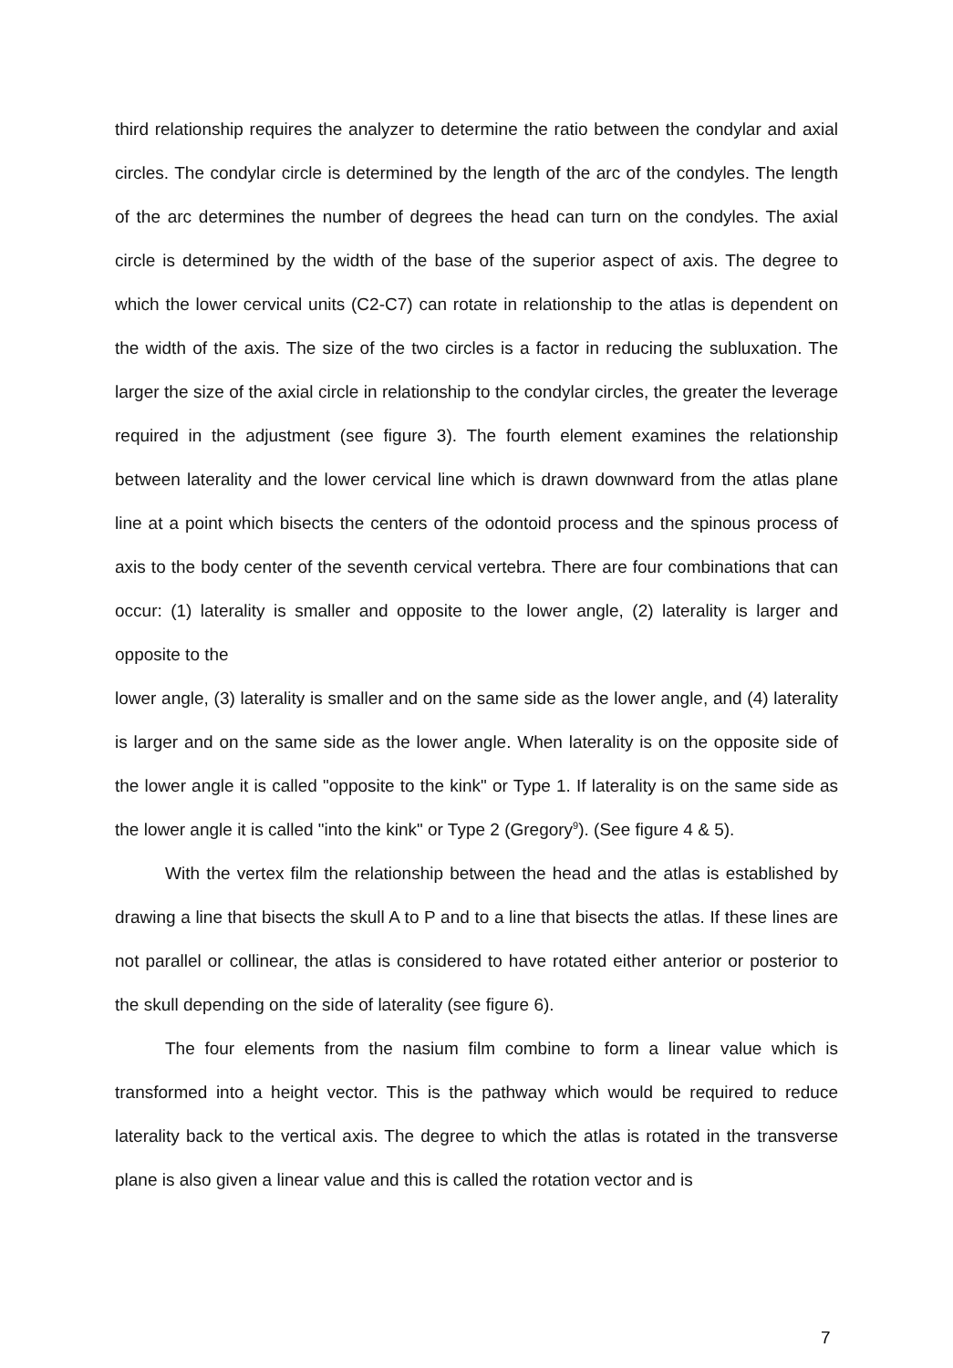third relationship requires the analyzer to determine the ratio between the condylar and axial circles. The condylar circle is determined by the length of the arc of the condyles. The length of the arc determines the number of degrees the head can turn on the condyles. The axial circle is determined by the width of the base of the superior aspect of axis. The degree to which the lower cervical units (C2-C7) can rotate in relationship to the atlas is dependent on the width of the axis. The size of the two circles is a factor in reducing the subluxation. The larger the size of the axial circle in relationship to the condylar circles, the greater the leverage required in the adjustment (see figure 3). The fourth element examines the relationship between laterality and the lower cervical line which is drawn downward from the atlas plane line at a point which bisects the centers of the odontoid process and the spinous process of axis to the body center of the seventh cervical vertebra. There are four combinations that can occur: (1) laterality is smaller and opposite to the lower angle, (2) laterality is larger and opposite to the
lower angle, (3) laterality is smaller and on the same side as the lower angle, and (4) laterality is larger and on the same side as the lower angle. When laterality is on the opposite side of the lower angle it is called "opposite to the kink" or Type 1. If laterality is on the same side as the lower angle it is called "into the kink" or Type 2 (Gregory<sup>9</sup>). (See figure 4 & 5).
With the vertex film the relationship between the head and the atlas is established by drawing a line that bisects the skull A to P and to a line that bisects the atlas. If these lines are not parallel or collinear, the atlas is considered to have rotated either anterior or posterior to the skull depending on the side of laterality (see figure 6).
The four elements from the nasium film combine to form a linear value which is transformed into a height vector. This is the pathway which would be required to reduce laterality back to the vertical axis. The degree to which the atlas is rotated in the transverse plane is also given a linear value and this is called the rotation vector and is
7